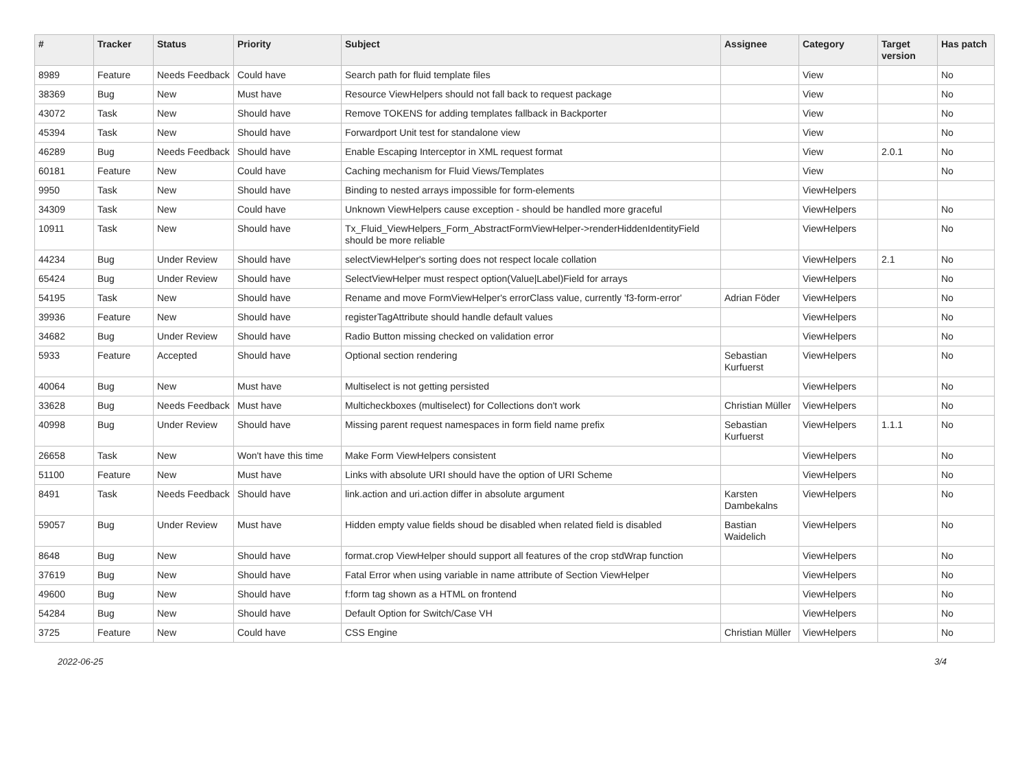| # | Tracker | Status | Priority | Subject | Assignee | Category | Target version | Has patch |
| --- | --- | --- | --- | --- | --- | --- | --- | --- |
| 8989 | Feature | Needs Feedback | Could have | Search path for fluid template files | | View | | No |
| 38369 | Bug | New | Must have | Resource ViewHelpers should not fall back to request package | | View | | No |
| 43072 | Task | New | Should have | Remove TOKENS for adding templates fallback in Backporter | | View | | No |
| 45394 | Task | New | Should have | Forwardport Unit test for standalone view | | View | | No |
| 46289 | Bug | Needs Feedback | Should have | Enable Escaping Interceptor in XML request format | | View | 2.0.1 | No |
| 60181 | Feature | New | Could have | Caching mechanism for Fluid Views/Templates | | View | | No |
| 9950 | Task | New | Should have | Binding to nested arrays impossible for form-elements | | ViewHelpers | | |
| 34309 | Task | New | Could have | Unknown ViewHelpers cause exception - should be handled more graceful | | ViewHelpers | | No |
| 10911 | Task | New | Should have | Tx_Fluid_ViewHelpers_Form_AbstractFormViewHelper->renderHiddenIdentityField should be more reliable | | ViewHelpers | | No |
| 44234 | Bug | Under Review | Should have | selectViewHelper's sorting does not respect locale collation | | ViewHelpers | 2.1 | No |
| 65424 | Bug | Under Review | Should have | SelectViewHelper must respect option(Value/Label)Field for arrays | | ViewHelpers | | No |
| 54195 | Task | New | Should have | Rename and move FormViewHelper's errorClass value, currently 'f3-form-error' | Adrian Föder | ViewHelpers | | No |
| 39936 | Feature | New | Should have | registerTagAttribute should handle default values | | ViewHelpers | | No |
| 34682 | Bug | Under Review | Should have | Radio Button missing checked on validation error | | ViewHelpers | | No |
| 5933 | Feature | Accepted | Should have | Optional section rendering | Sebastian Kurfuerst | ViewHelpers | | No |
| 40064 | Bug | New | Must have | Multiselect is not getting persisted | | ViewHelpers | | No |
| 33628 | Bug | Needs Feedback | Must have | Multicheckboxes (multiselect) for Collections don't work | Christian Müller | ViewHelpers | | No |
| 40998 | Bug | Under Review | Should have | Missing parent request namespaces in form field name prefix | Sebastian Kurfuerst | ViewHelpers | 1.1.1 | No |
| 26658 | Task | New | Won't have this time | Make Form ViewHelpers consistent | | ViewHelpers | | No |
| 51100 | Feature | New | Must have | Links with absolute URI should have the option of URI Scheme | | ViewHelpers | | No |
| 8491 | Task | Needs Feedback | Should have | link.action and uri.action differ in absolute argument | Karsten Dambekalns | ViewHelpers | | No |
| 59057 | Bug | Under Review | Must have | Hidden empty value fields shoud be disabled when related field is disabled | Bastian Waidelich | ViewHelpers | | No |
| 8648 | Bug | New | Should have | format.crop ViewHelper should support all features of the crop stdWrap function | | ViewHelpers | | No |
| 37619 | Bug | New | Should have | Fatal Error when using variable in name attribute of Section ViewHelper | | ViewHelpers | | No |
| 49600 | Bug | New | Should have | f:form tag shown as a HTML on frontend | | ViewHelpers | | No |
| 54284 | Bug | New | Should have | Default Option for Switch/Case VH | | ViewHelpers | | No |
| 3725 | Feature | New | Could have | CSS Engine | Christian Müller | ViewHelpers | | No |
2022-06-25 3/4